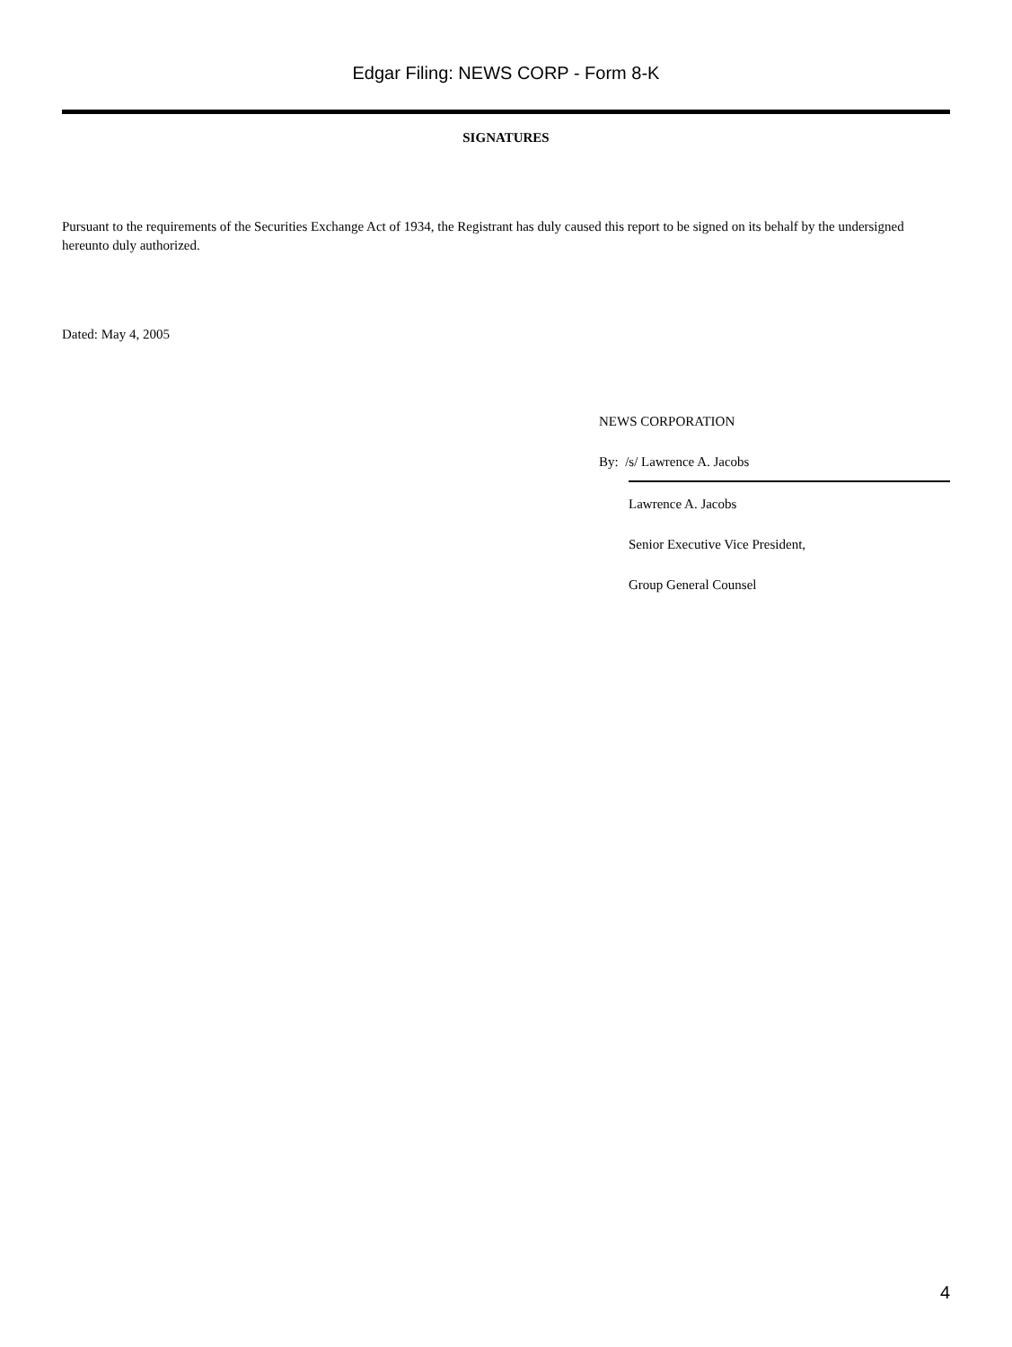Edgar Filing: NEWS CORP - Form 8-K
SIGNATURES
Pursuant to the requirements of the Securities Exchange Act of 1934, the Registrant has duly caused this report to be signed on its behalf by the undersigned hereunto duly authorized.
Dated: May 4, 2005
NEWS CORPORATION
By: /s/ Lawrence A. Jacobs
Lawrence A. Jacobs
Senior Executive Vice President,
Group General Counsel
4